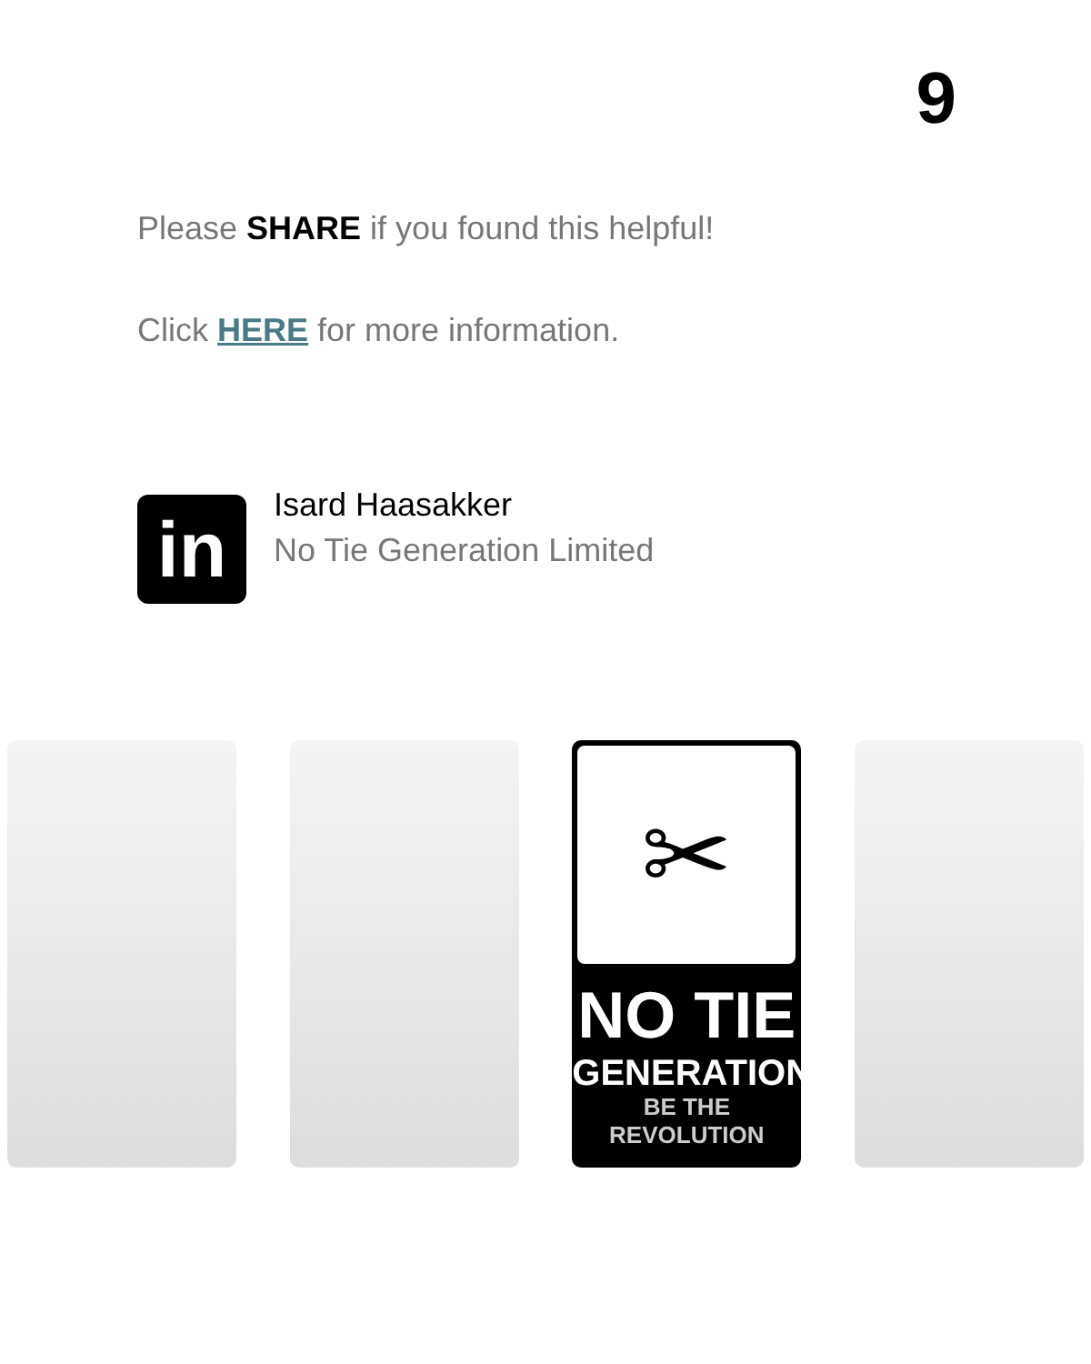9
Please SHARE if you found this helpful!
Click HERE for more information.
in
Isard Haasakker
No Tie Generation Limited
✂
NO TIE
GENERATION
BE THE REVOLUTION